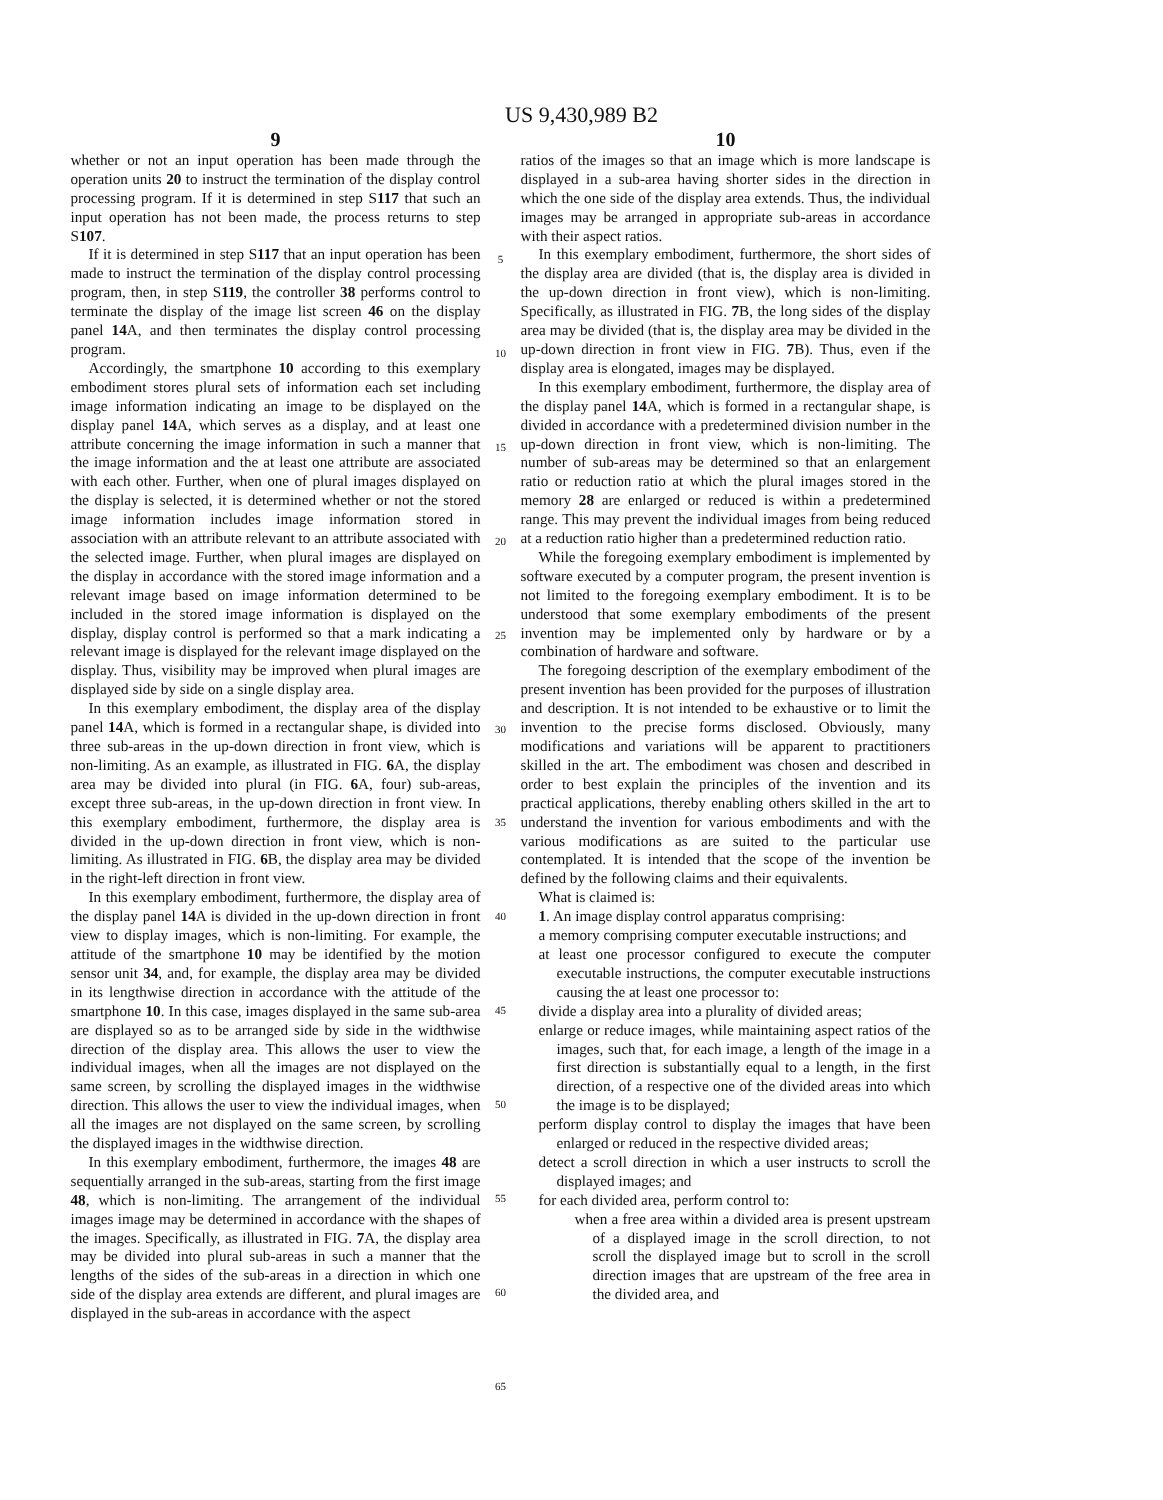US 9,430,989 B2
9
whether or not an input operation has been made through the operation units 20 to instruct the termination of the display control processing program. If it is determined in step S117 that such an input operation has not been made, the process returns to step S107.
If it is determined in step S117 that an input operation has been made to instruct the termination of the display control processing program, then, in step S119, the controller 38 performs control to terminate the display of the image list screen 46 on the display panel 14 A, and then terminates the display control processing program.
Accordingly, the smartphone 10 according to this exemplary embodiment stores plural sets of information each set including image information indicating an image to be displayed on the display panel 14 A, which serves as a display, and at least one attribute concerning the image information in such a manner that the image information and the at least one attribute are associated with each other. Further, when one of plural images displayed on the display is selected, it is determined whether or not the stored image information includes image information stored in association with an attribute relevant to an attribute associated with the selected image. Further, when plural images are displayed on the display in accordance with the stored image information and a relevant image based on image information determined to be included in the stored image information is displayed on the display, display control is performed so that a mark indicating a relevant image is displayed for the relevant image displayed on the display. Thus, visibility may be improved when plural images are displayed side by side on a single display area.
In this exemplary embodiment, the display area of the display panel 14 A, which is formed in a rectangular shape, is divided into three sub-areas in the up-down direction in front view, which is non-limiting. As an example, as illustrated in FIG. 6 A, the display area may be divided into plural (in FIG. 6 A, four) sub-areas, except three sub-areas, in the up-down direction in front view. In this exemplary embodiment, furthermore, the display area is divided in the up-down direction in front view, which is non-limiting. As illustrated in FIG. 6 B, the display area may be divided in the right-left direction in front view.
In this exemplary embodiment, furthermore, the display area of the display panel 14 A is divided in the up-down direction in front view to display images, which is non-limiting. For example, the attitude of the smartphone 10 may be identified by the motion sensor unit 34, and, for example, the display area may be divided in its lengthwise direction in accordance with the attitude of the smartphone 10. In this case, images displayed in the same sub-area are displayed so as to be arranged side by side in the widthwise direction of the display area. This allows the user to view the individual images, when all the images are not displayed on the same screen, by scrolling the displayed images in the widthwise direction. This allows the user to view the individual images, when all the images are not displayed on the same screen, by scrolling the displayed images in the widthwise direction.
In this exemplary embodiment, furthermore, the images 48 are sequentially arranged in the sub-areas, starting from the first image 48, which is non-limiting. The arrangement of the individual images image may be determined in accordance with the shapes of the images. Specifically, as illustrated in FIG. 7 A, the display area may be divided into plural sub-areas in such a manner that the lengths of the sides of the sub-areas in a direction in which one side of the display area extends are different, and plural images are displayed in the sub-areas in accordance with the aspect
5
10
15
20
25
30
35
40
45
50
55
60
65
10
ratios of the images so that an image which is more landscape is displayed in a sub-area having shorter sides in the direction in which the one side of the display area extends. Thus, the individual images may be arranged in appropriate sub-areas in accordance with their aspect ratios.
In this exemplary embodiment, furthermore, the short sides of the display area are divided (that is, the display area is divided in the up-down direction in front view), which is non-limiting. Specifically, as illustrated in FIG. 7 B, the long sides of the display area may be divided (that is, the display area may be divided in the up-down direction in front view in FIG. 7 B). Thus, even if the display area is elongated, images may be displayed.
In this exemplary embodiment, furthermore, the display area of the display panel 14 A, which is formed in a rectangular shape, is divided in accordance with a predetermined division number in the up-down direction in front view, which is non-limiting. The number of sub-areas may be determined so that an enlargement ratio or reduction ratio at which the plural images stored in the memory 28 are enlarged or reduced is within a predetermined range. This may prevent the individual images from being reduced at a reduction ratio higher than a predetermined reduction ratio.
While the foregoing exemplary embodiment is implemented by software executed by a computer program, the present invention is not limited to the foregoing exemplary embodiment. It is to be understood that some exemplary embodiments of the present invention may be implemented only by hardware or by a combination of hardware and software.
The foregoing description of the exemplary embodiment of the present invention has been provided for the purposes of illustration and description. It is not intended to be exhaustive or to limit the invention to the precise forms disclosed. Obviously, many modifications and variations will be apparent to practitioners skilled in the art. The embodiment was chosen and described in order to best explain the principles of the invention and its practical applications, thereby enabling others skilled in the art to understand the invention for various embodiments and with the various modifications as are suited to the particular use contemplated. It is intended that the scope of the invention be defined by the following claims and their equivalents.
What is claimed is:
1. An image display control apparatus comprising:
a memory comprising computer executable instructions; and
at least one processor configured to execute the computer executable instructions, the computer executable instructions causing the at least one processor to:
divide a display area into a plurality of divided areas;
enlarge or reduce images, while maintaining aspect ratios of the images, such that, for each image, a length of the image in a first direction is substantially equal to a length, in the first direction, of a respective one of the divided areas into which the image is to be displayed;
perform display control to display the images that have been enlarged or reduced in the respective divided areas;
detect a scroll direction in which a user instructs to scroll the displayed images; and
for each divided area, perform control to:
when a free area within a divided area is present upstream of a displayed image in the scroll direction, to not scroll the displayed image but to scroll in the scroll direction images that are upstream of the free area in the divided area, and